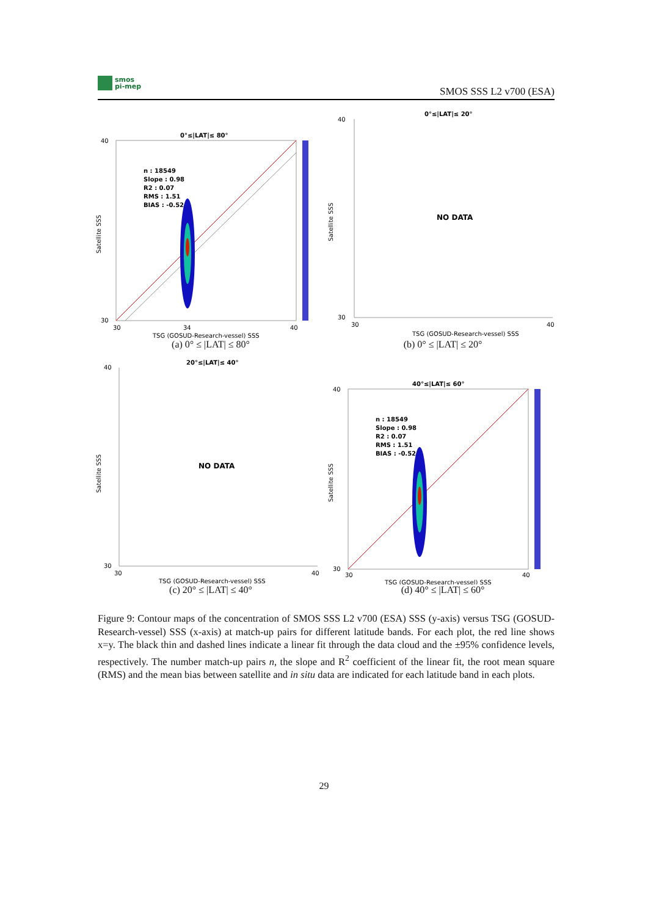smos
pi-mep
SMOS SSS L2 v700 (ESA)
0°≤|LAT|≤ 80°
n : 18549
Slope : 0.98
R2 : 0.07
RMS : 1.51
BIAS : -0.52
40
30
30
34
40
Satellite SSS
TSG (GOSUD-Research-vessel) SSS
(a) 0° ≤ |LAT| ≤ 80°
0°≤|LAT|≤ 20°
NO DATA
40
30
30
40
Satellite SSS
TSG (GOSUD-Research-vessel) SSS
(b) 0° ≤ |LAT| ≤ 20°
20°≤|LAT|≤ 40°
NO DATA
40
30
30
40
Satellite SSS
TSG (GOSUD-Research-vessel) SSS
(c) 20° ≤ |LAT| ≤ 40°
40°≤|LAT|≤ 60°
n : 18549
Slope : 0.98
R2 : 0.07
RMS : 1.51
BIAS : -0.52
40
30
30
40
Satellite SSS
TSG (GOSUD-Research-vessel) SSS
(d) 40° ≤ |LAT| ≤ 60°
Figure 9: Contour maps of the concentration of SMOS SSS L2 v700 (ESA) SSS (y-axis) versus TSG (GOSUD-Research-vessel) SSS (x-axis) at match-up pairs for different latitude bands. For each plot, the red line shows x=y. The black thin and dashed lines indicate a linear fit through the data cloud and the ±95% confidence levels, respectively. The number match-up pairs n, the slope and R<sup>2</sup> coefficient of the linear fit, the root mean square (RMS) and the mean bias between satellite and in situ data are indicated for each latitude band in each plots.
29